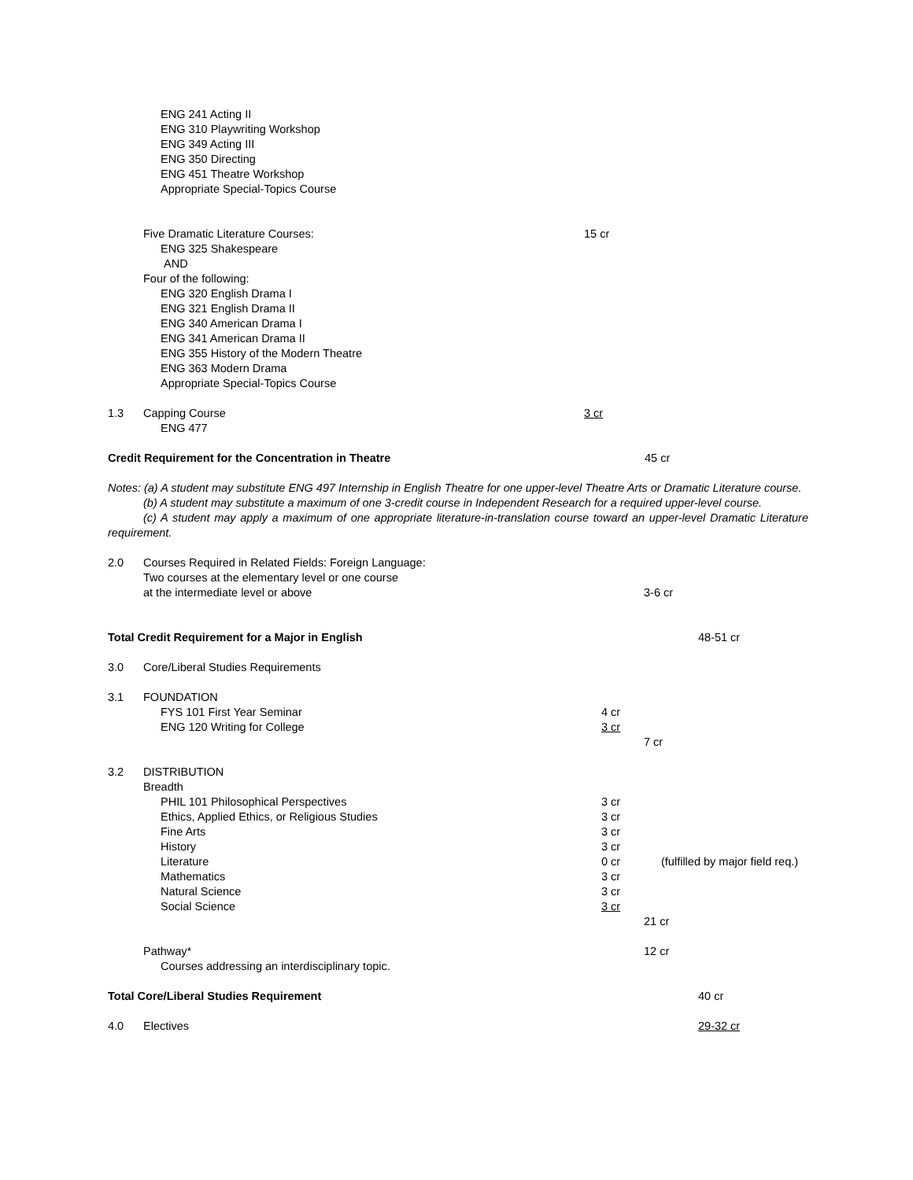ENG 241 Acting II
ENG 310 Playwriting Workshop
ENG 349 Acting III
ENG 350 Directing
ENG 451 Theatre Workshop
Appropriate Special-Topics Course
Five Dramatic Literature Courses: 15 cr
ENG 325 Shakespeare
AND
Four of the following:
ENG 320 English Drama I
ENG 321 English Drama II
ENG 340 American Drama I
ENG 341 American Drama II
ENG 355 History of the Modern Theatre
ENG 363 Modern Drama
Appropriate Special-Topics Course
1.3 Capping Course 3 cr
ENG 477
Credit Requirement for the Concentration in Theatre 45 cr
Notes: (a) A student may substitute ENG 497 Internship in English Theatre for one upper-level Theatre Arts or Dramatic Literature course.
(b) A student may substitute a maximum of one 3-credit course in Independent Research for a required upper-level course.
(c) A student may apply a maximum of one appropriate literature-in-translation course toward an upper-level Dramatic Literature requirement.
2.0 Courses Required in Related Fields: Foreign Language:
Two courses at the elementary level or one course
at the intermediate level or above 3-6 cr
Total Credit Requirement for a Major in English 48-51 cr
3.0 Core/Liberal Studies Requirements
3.1 FOUNDATION
FYS 101 First Year Seminar 4 cr
ENG 120 Writing for College 3 cr
7 cr
3.2 DISTRIBUTION
Breadth
PHIL 101 Philosophical Perspectives 3 cr
Ethics, Applied Ethics, or Religious Studies 3 cr
Fine Arts 3 cr
History 3 cr
Literature 0 cr (fulfilled by major field req.)
Mathematics 3 cr
Natural Science 3 cr
Social Science 3 cr
21 cr
Pathway* 12 cr
Courses addressing an interdisciplinary topic.
Total Core/Liberal Studies Requirement 40 cr
4.0 Electives 29-32 cr